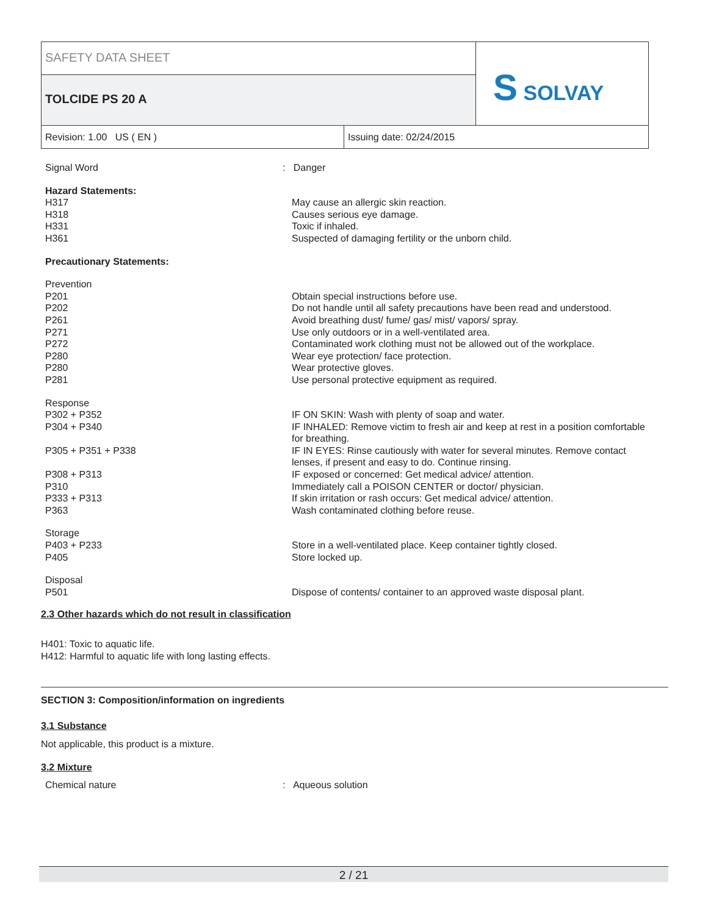SAFETY DATA SHEET
TOLCIDE PS 20 A
S SOLVAY
Revision: 1.00 US ( EN ) Issuing date: 02/24/2015
| Signal Word | : Danger |
| Hazard Statements: | |
| H317 | May cause an allergic skin reaction. |
| H318 | Causes serious eye damage. |
| H331 | Toxic if inhaled. |
| H361 | Suspected of damaging fertility or the unborn child. |
| Precautionary Statements: | |
| Prevention | |
| P201 | Obtain special instructions before use. |
| P202 | Do not handle until all safety precautions have been read and understood. |
| P261 | Avoid breathing dust/ fume/ gas/ mist/ vapors/ spray. |
| P271 | Use only outdoors or in a well-ventilated area. |
| P272 | Contaminated work clothing must not be allowed out of the workplace. |
| P280 | Wear eye protection/ face protection. |
| P280 | Wear protective gloves. |
| P281 | Use personal protective equipment as required. |
| Response | |
| P302 + P352 | IF ON SKIN: Wash with plenty of soap and water. |
| P304 + P340 | IF INHALED: Remove victim to fresh air and keep at rest in a position comfortable for breathing. |
| P305 + P351 + P338 | IF IN EYES: Rinse cautiously with water for several minutes. Remove contact lenses, if present and easy to do. Continue rinsing. |
| P308 + P313 | IF exposed or concerned: Get medical advice/ attention. |
| P310 | Immediately call a POISON CENTER or doctor/ physician. |
| P333 + P313 | If skin irritation or rash occurs: Get medical advice/ attention. |
| P363 | Wash contaminated clothing before reuse. |
| Storage | |
| P403 + P233 | Store in a well-ventilated place. Keep container tightly closed. |
| P405 | Store locked up. |
| Disposal | |
| P501 | Dispose of contents/ container to an approved waste disposal plant. |
2.3 Other hazards which do not result in classification
H401: Toxic to aquatic life.
H412: Harmful to aquatic life with long lasting effects.
SECTION 3: Composition/information on ingredients
3.1 Substance
Not applicable, this product is a mixture.
3.2 Mixture
| Chemical nature | : Aqueous solution |
2 / 21